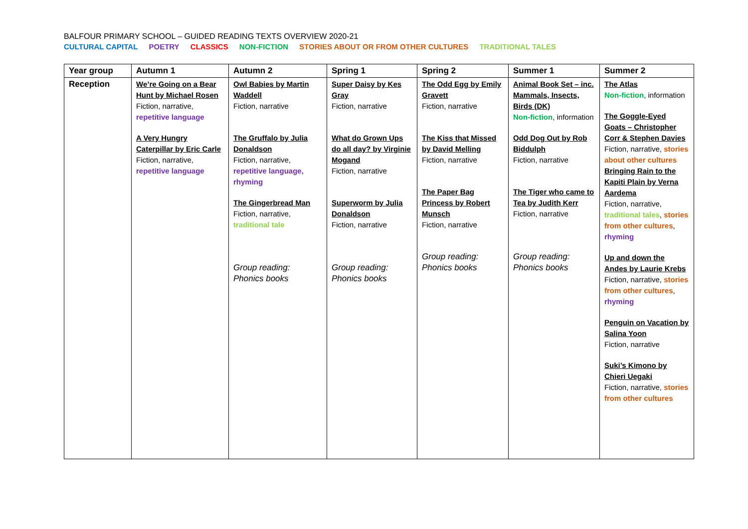BALFOUR PRIMARY SCHOOL – GUIDED READING TEXTS OVERVIEW 2020-21
CULTURAL CAPITAL POETRY CLASSICS NON-FICTION STORIES ABOUT OR FROM OTHER CULTURES TRADITIONAL TALES
| Year group | Autumn 1 | Autumn 2 | Spring 1 | Spring 2 | Summer 1 | Summer 2 |
| --- | --- | --- | --- | --- | --- | --- |
| Reception | We’re Going on a Bear Hunt by Michael Rosen Fiction, narrative, repetitive language A Very Hungry Caterpillar by Eric Carle Fiction, narrative, repetitive language | Owl Babies by Martin Waddell Fiction, narrative The Gruffalo by Julia Donaldson Fiction, narrative, repetitive language, rhyming The Gingerbread Man Fiction, narrative, traditional tale Group reading: Phonics books | Super Daisy by Kes Gray Fiction, narrative What do Grown Ups do all day? by Virginie Mogand Fiction, narrative Superworm by Julia Donaldson Fiction, narrative Group reading: Phonics books | The Odd Egg by Emily Gravett Fiction, narrative The Kiss that Missed by David Melling Fiction, narrative The Paper Bag Princess by Robert Munsch Fiction, narrative Group reading: Phonics books | Animal Book Set – inc. Mammals, Insects, Birds (DK) Non-fiction , information Odd Dog Out by Rob Biddulph Fiction, narrative The Tiger who came to Tea by Judith Kerr Fiction, narrative Group reading: Phonics books | The Atlas Non-fiction , information The Goggle-Eyed Goats – Christopher Corr & Stephen Davies Fiction, narrative, stories about other cultures Bringing Rain to the Kapiti Plain by Verna Aardema Fiction, narrative, traditional tales , stories from other cultures , rhyming Up and down the Andes by Laurie Krebs Fiction, narrative, stories from other cultures , rhyming Penguin on Vacation by Salina Yoon Fiction, narrative Suki’s Kimono by Chieri Uegaki Fiction, narrative, stories from other cultures |